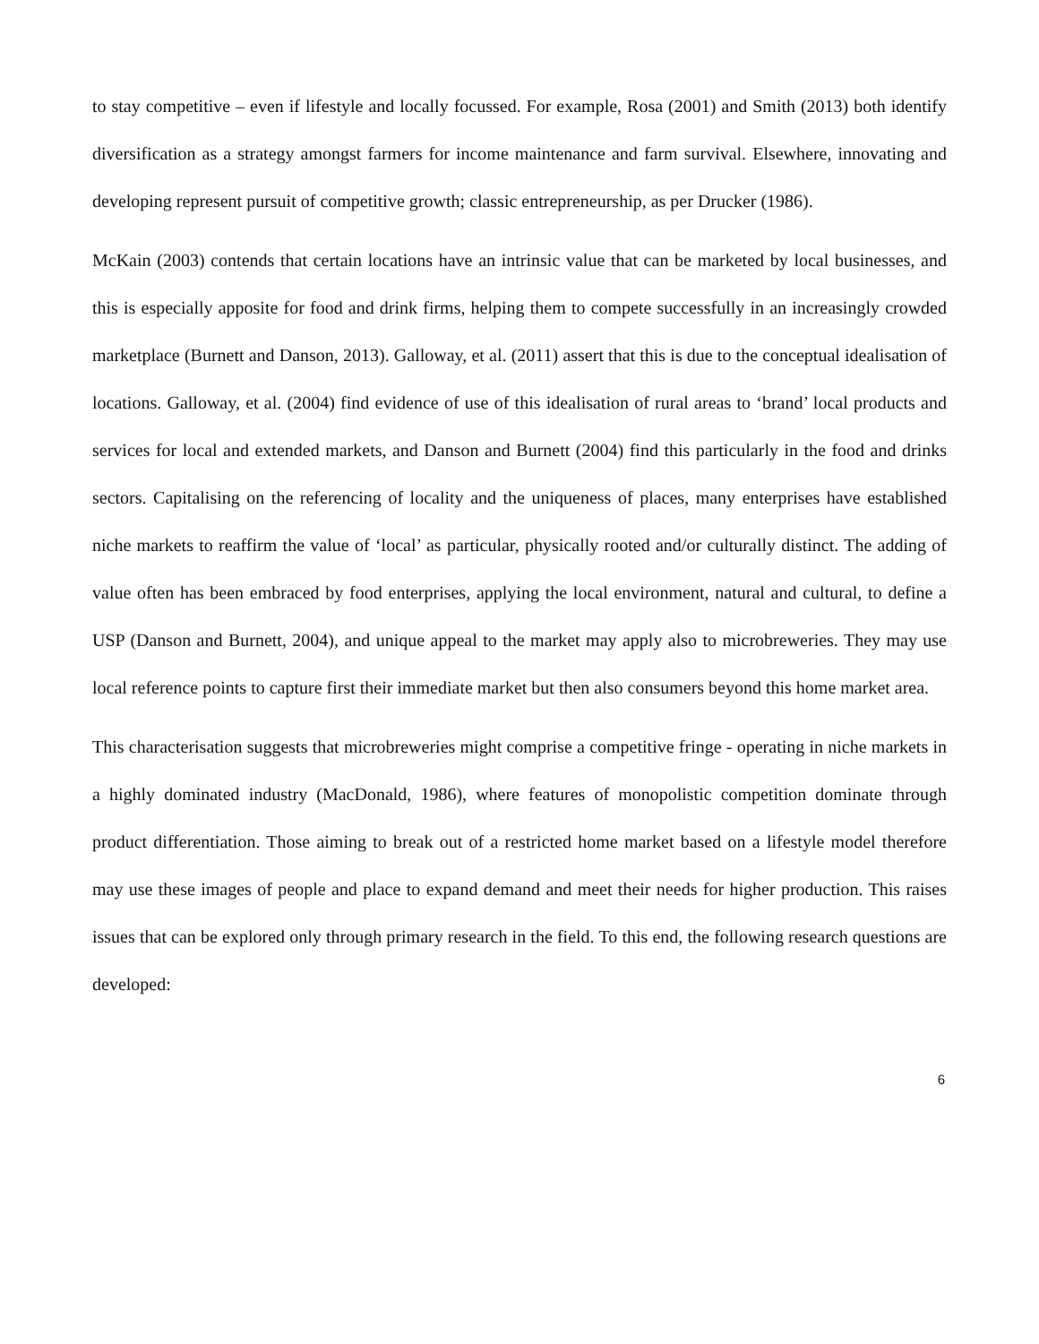to stay competitive – even if lifestyle and locally focussed. For example, Rosa (2001) and Smith (2013) both identify diversification as a strategy amongst farmers for income maintenance and farm survival. Elsewhere, innovating and developing represent pursuit of competitive growth; classic entrepreneurship, as per Drucker (1986).
McKain (2003) contends that certain locations have an intrinsic value that can be marketed by local businesses, and this is especially apposite for food and drink firms, helping them to compete successfully in an increasingly crowded marketplace (Burnett and Danson, 2013). Galloway, et al. (2011) assert that this is due to the conceptual idealisation of locations. Galloway, et al. (2004) find evidence of use of this idealisation of rural areas to ‘brand’ local products and services for local and extended markets, and Danson and Burnett (2004) find this particularly in the food and drinks sectors. Capitalising on the referencing of locality and the uniqueness of places, many enterprises have established niche markets to reaffirm the value of ‘local’ as particular, physically rooted and/or culturally distinct. The adding of value often has been embraced by food enterprises, applying the local environment, natural and cultural, to define a USP (Danson and Burnett, 2004), and unique appeal to the market may apply also to microbreweries. They may use local reference points to capture first their immediate market but then also consumers beyond this home market area.
This characterisation suggests that microbreweries might comprise a competitive fringe - operating in niche markets in a highly dominated industry (MacDonald, 1986), where features of monopolistic competition dominate through product differentiation. Those aiming to break out of a restricted home market based on a lifestyle model therefore may use these images of people and place to expand demand and meet their needs for higher production. This raises issues that can be explored only through primary research in the field. To this end, the following research questions are developed:
6